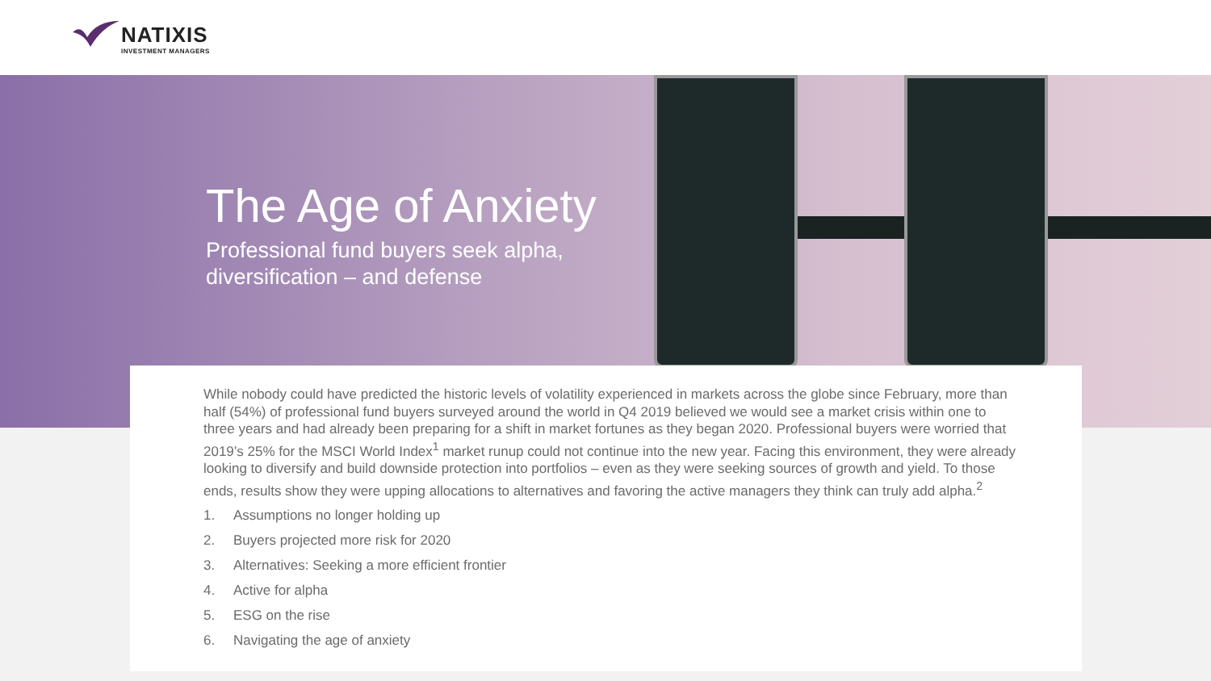NATIXIS
INVESTMENT MANAGERS
The Age of Anxiety
Professional fund buyers seek alpha,
diversification – and defense
While nobody could have predicted the historic levels of volatility experienced in markets across the globe since February, more than half (54%) of professional fund buyers surveyed around the world in Q4 2019 believed we would see a market crisis within one to three years and had already been preparing for a shift in market fortunes as they began 2020. Professional buyers were worried that 2019’s 25% for the MSCI World Index<sup>1</sup> market runup could not continue into the new year. Facing this environment, they were already looking to diversify and build downside protection into portfolios – even as they were seeking sources of growth and yield. To those ends, results show they were upping allocations to alternatives and favoring the active managers they think can truly add alpha.<sup>2</sup>
1. Assumptions no longer holding up
2. Buyers projected more risk for 2020
3. Alternatives: Seeking a more efficient frontier
4. Active for alpha
5. ESG on the rise
6. Navigating the age of anxiety